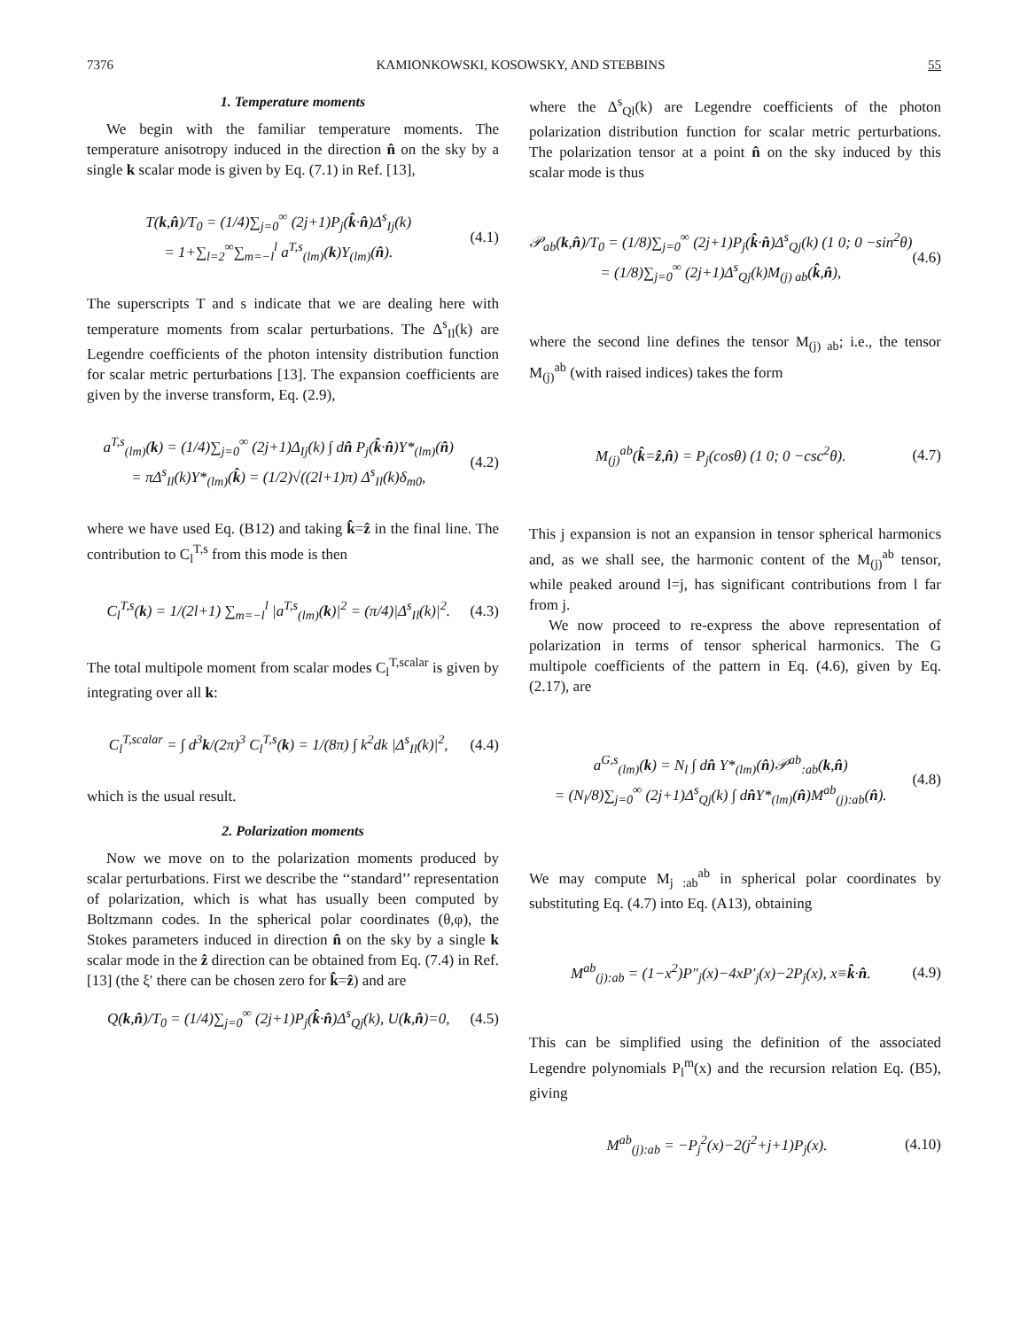7376 KAMIONKOWSKI, KOSOWSKY, AND STEBBINS 55
1. Temperature moments
We begin with the familiar temperature moments. The temperature anisotropy induced in the direction n̂ on the sky by a single k scalar mode is given by Eq. (7.1) in Ref. [13],
T(k,n̂)/T<sub>0</sub> = (1/4)∑<sub>j=0</sub><sup>∞</sup> (2j+1)P<sub>j</sub>(k̂·n̂)Δ<sup>s</sup><sub>Ij</sub>(k)
= 1+∑<sub>l=2</sub><sup>∞</sup>∑<sub>m=−l</sub><sup>l</sup> a<sup>T,s</sup><sub>(lm)</sub>(k)Y<sub>(lm)</sub>(n̂).
(4.1)
The superscripts T and s indicate that we are dealing here with temperature moments from scalar perturbations. The Δ<sup>s</sup><sub>Il</sub>(k) are Legendre coefficients of the photon intensity distribution function for scalar metric perturbations [13]. The expansion coefficients are given by the inverse transform, Eq. (2.9),
a<sup>T,s</sup><sub>(lm)</sub>(k) = (1/4)∑<sub>j=0</sub><sup>∞</sup> (2j+1)Δ<sub>Ij</sub>(k) ∫ dn̂ P<sub>j</sub>(k̂·n̂)Y*<sub>(lm)</sub>(n̂)
= πΔ<sup>s</sup><sub>Il</sub>(k)Y*<sub>(lm)</sub>(k̂) = (1/2)√((2l+1)π) Δ<sup>s</sup><sub>Il</sub>(k)δ<sub>m0</sub>,
(4.2)
where we have used Eq. (B12) and taking k̂=ẑ in the final line. The contribution to C<sub>l</sub><sup>T,s</sup> from this mode is then
C<sub>l</sub><sup>T,s</sup>(k) = 1/(2l+1) ∑<sub>m=−l</sub><sup>l</sup> |a<sup>T,s</sup><sub>(lm)</sub>(k)|<sup>2</sup> = (π/4)|Δ<sup>s</sup><sub>Il</sub>(k)|<sup>2</sup>.
(4.3)
The total multipole moment from scalar modes C<sub>l</sub><sup>T,scalar</sup> is given by integrating over all k:
C<sub>l</sub><sup>T,scalar</sup> = ∫ d<sup>3</sup>k/(2π)<sup>3</sup> C<sub>l</sub><sup>T,s</sup>(k) = 1/(8π) ∫ k<sup>2</sup>dk |Δ<sup>s</sup><sub>Il</sub>(k)|<sup>2</sup>,
(4.4)
which is the usual result.
2. Polarization moments
Now we move on to the polarization moments produced by scalar perturbations. First we describe the ‘‘standard’’ representation of polarization, which is what has usually been computed by Boltzmann codes. In the spherical polar coordinates (θ,φ), the Stokes parameters induced in direction n̂ on the sky by a single k scalar mode in the ẑ direction can be obtained from Eq. (7.4) in Ref. [13] (the ξ′ there can be chosen zero for k̂=ẑ) and are
Q(k,n̂)/T<sub>0</sub> = (1/4)∑<sub>j=0</sub><sup>∞</sup> (2j+1)P<sub>j</sub>(k̂·n̂)Δ<sup>s</sup><sub>Qj</sub>(k), U(k,n̂)=0,
(4.5)
where the Δ<sup>s</sup><sub>Ql</sub>(k) are Legendre coefficients of the photon polarization distribution function for scalar metric perturbations. The polarization tensor at a point n̂ on the sky induced by this scalar mode is thus
𝒫<sub>ab</sub>(k,n̂)/T<sub>0</sub> = (1/8)∑<sub>j=0</sub><sup>∞</sup> (2j+1)P<sub>j</sub>(k̂·n̂)Δ<sup>s</sup><sub>Qj</sub>(k) (1 0; 0 −sin<sup>2</sup>θ)
= (1/8)∑<sub>j=0</sub><sup>∞</sup> (2j+1)Δ<sup>s</sup><sub>Qj</sub>(k)M<sub>(j) ab</sub>(k̂,n̂),
(4.6)
where the second line defines the tensor M<sub>(j) ab</sub>; i.e., the tensor M<sub>(j)</sub><sup>ab</sup> (with raised indices) takes the form
M<sub>(j)</sub><sup>ab</sup>(k̂=ẑ,n̂) = P<sub>j</sub>(cosθ) (1 0; 0 −csc<sup>2</sup>θ).
(4.7)
This j expansion is not an expansion in tensor spherical harmonics and, as we shall see, the harmonic content of the M<sub>(j)</sub><sup>ab</sup> tensor, while peaked around l=j, has significant contributions from l far from j.
We now proceed to re-express the above representation of polarization in terms of tensor spherical harmonics. The G multipole coefficients of the pattern in Eq. (4.6), given by Eq. (2.17), are
a<sup>G,s</sup><sub>(lm)</sub>(k) = N<sub>l</sub> ∫ dn̂ Y*<sub>(lm)</sub>(n̂)𝒫<sup>ab</sup><sub>:ab</sub>(k,n̂)
= (N<sub>l</sub>/8)∑<sub>j=0</sub><sup>∞</sup> (2j+1)Δ<sup>s</sup><sub>Qj</sub>(k) ∫ dn̂Y*<sub>(lm)</sub>(n̂)M<sup>ab</sup><sub>(j):ab</sub>(n̂).
(4.8)
We may compute M<sub>j :ab</sub><sup>ab</sup> in spherical polar coordinates by substituting Eq. (4.7) into Eq. (A13), obtaining
M<sup>ab</sup><sub>(j):ab</sub> = (1−x<sup>2</sup>)P″<sub>j</sub>(x)−4xP′<sub>j</sub>(x)−2P<sub>j</sub>(x), x≡k̂·n̂.
(4.9)
This can be simplified using the definition of the associated Legendre polynomials P<sub>l</sub><sup>m</sup>(x) and the recursion relation Eq. (B5), giving
M<sup>ab</sup><sub>(j):ab</sub> = −P<sub>j</sub><sup>2</sup>(x)−2(j<sup>2</sup>+j+1)P<sub>j</sub>(x).
(4.10)